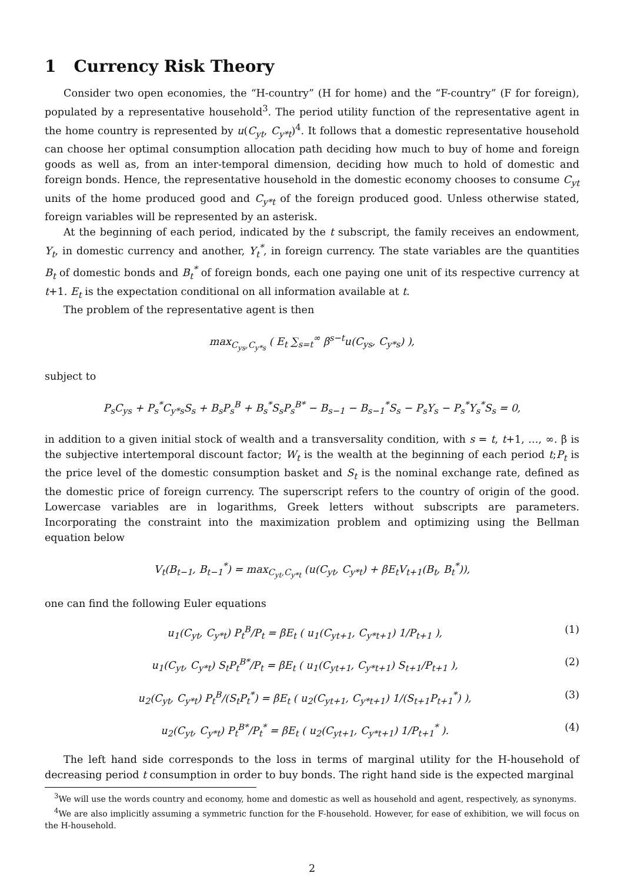1 Currency Risk Theory
Consider two open economies, the “H-country” (H for home) and the “F-country” (F for foreign), populated by a representative household<sup>3</sup>. The period utility function of the representative agent in the home country is represented by u(C<sub>yt</sub>, C<sub>y*t</sub>)<sup>4</sup>. It follows that a domestic representative household can choose her optimal consumption allocation path deciding how much to buy of home and foreign goods as well as, from an inter-temporal dimension, deciding how much to hold of domestic and foreign bonds. Hence, the representative household in the domestic economy chooses to consume C<sub>yt</sub> units of the home produced good and C<sub>y*t</sub> of the foreign produced good. Unless otherwise stated, foreign variables will be represented by an asterisk.
At the beginning of each period, indicated by the t subscript, the family receives an endowment, Y<sub>t</sub>, in domestic currency and another, Y<sub>t</sub><sup>*</sup>, in foreign currency. The state variables are the quantities B<sub>t</sub> of domestic bonds and B<sub>t</sub><sup>*</sup> of foreign bonds, each one paying one unit of its respective currency at t+1. E<sub>t</sub> is the expectation conditional on all information available at t.
The problem of the representative agent is then
max<sub>C<sub>ys</sub>,C<sub>y*s</sub></sub> ( E<sub>t</sub> ∑<sub>s=t</sub><sup>∞</sup> β<sup>s−t</sup>u(C<sub>ys</sub>, C<sub>y*s</sub>) ),
subject to
P<sub>s</sub>C<sub>ys</sub> + P<sub>s</sub><sup>*</sup>C<sub>y*s</sub>S<sub>s</sub> + B<sub>s</sub>P<sub>s</sub><sup>B</sup> + B<sub>s</sub><sup>*</sup>S<sub>s</sub>P<sub>s</sub><sup>B*</sup> − B<sub>s−1</sub> − B<sub>s−1</sub><sup>*</sup>S<sub>s</sub> − P<sub>s</sub>Y<sub>s</sub> − P<sub>s</sub><sup>*</sup>Y<sub>s</sub><sup>*</sup>S<sub>s</sub> = 0,
in addition to a given initial stock of wealth and a transversality condition, with s = t, t+1, …, ∞. β is the subjective intertemporal discount factor; W<sub>t</sub> is the wealth at the beginning of each period t;P<sub>t</sub> is the price level of the domestic consumption basket and S<sub>t</sub> is the nominal exchange rate, defined as the domestic price of foreign currency. The superscript refers to the country of origin of the good. Lowercase variables are in logarithms, Greek letters without subscripts are parameters. Incorporating the constraint into the maximization problem and optimizing using the Bellman equation below
V<sub>t</sub>(B<sub>t−1</sub>, B<sub>t−1</sub><sup>*</sup>) = max<sub>C<sub>yt</sub>,C<sub>y*t</sub></sub> (u(C<sub>yt</sub>, C<sub>y*t</sub>) + βE<sub>t</sub>V<sub>t+1</sub>(B<sub>t</sub>, B<sub>t</sub><sup>*</sup>)),
one can find the following Euler equations
u<sub>1</sub>(C<sub>yt</sub>, C<sub>y*t</sub>) P<sub>t</sub><sup>B</sup>/P<sub>t</sub> = βE<sub>t</sub> ( u<sub>1</sub>(C<sub>yt+1</sub>, C<sub>y*t+1</sub>) 1/P<sub>t+1</sub> ), (1)
u<sub>1</sub>(C<sub>yt</sub>, C<sub>y*t</sub>) S<sub>t</sub>P<sub>t</sub><sup>B*</sup>/P<sub>t</sub> = βE<sub>t</sub> ( u<sub>1</sub>(C<sub>yt+1</sub>, C<sub>y*t+1</sub>) S<sub>t+1</sub>/P<sub>t+1</sub> ), (2)
u<sub>2</sub>(C<sub>yt</sub>, C<sub>y*t</sub>) P<sub>t</sub><sup>B</sup>/(S<sub>t</sub>P<sub>t</sub><sup>*</sup>) = βE<sub>t</sub> ( u<sub>2</sub>(C<sub>yt+1</sub>, C<sub>y*t+1</sub>) 1/(S<sub>t+1</sub>P<sub>t+1</sub><sup>*</sup>) ), (3)
u<sub>2</sub>(C<sub>yt</sub>, C<sub>y*t</sub>) P<sub>t</sub><sup>B*</sup>/P<sub>t</sub><sup>*</sup> = βE<sub>t</sub> ( u<sub>2</sub>(C<sub>yt+1</sub>, C<sub>y*t+1</sub>) 1/P<sub>t+1</sub><sup>*</sup> ). (4)
The left hand side corresponds to the loss in terms of marginal utility for the H-household of decreasing period t consumption in order to buy bonds. The right hand side is the expected marginal
<sup>3</sup> We will use the words country and economy, home and domestic as well as household and agent, respectively, as synonyms.
<sup>4</sup> We are also implicitly assuming a symmetric function for the F-household. However, for ease of exhibition, we will focus on the H-household.
2